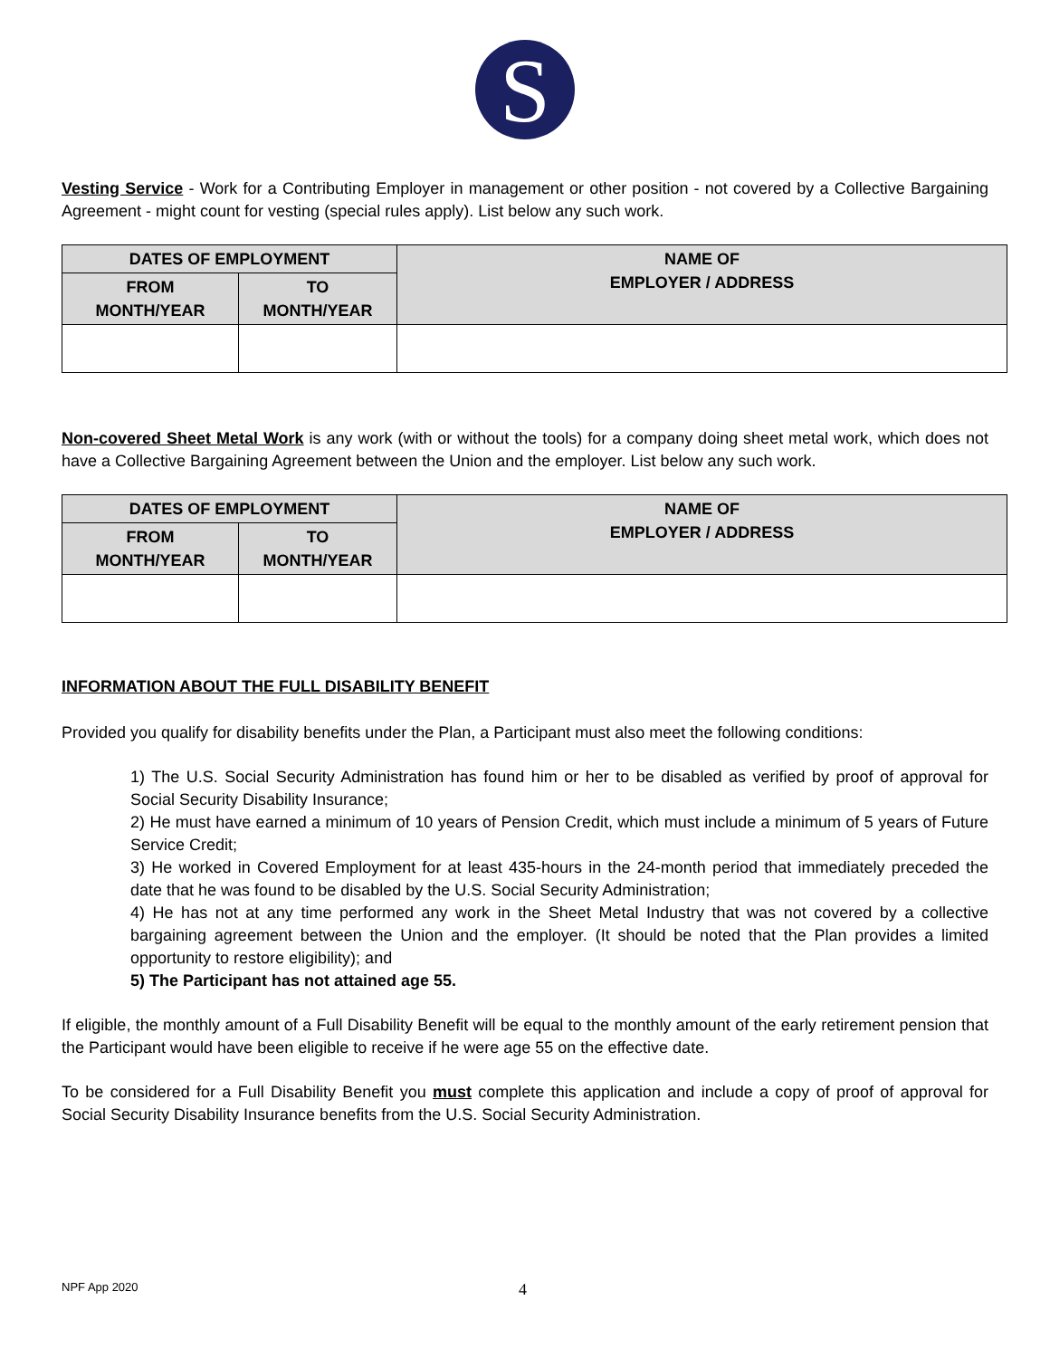S
Vesting Service - Work for a Contributing Employer in management or other position - not covered by a Collective Bargaining Agreement - might count for vesting (special rules apply). List below any such work.
| DATES OF EMPLOYMENT | | NAME OF EMPLOYER / ADDRESS |
| --- | --- | --- |
| FROM MONTH/YEAR | TO MONTH/YEAR | |
Non-covered Sheet Metal Work is any work (with or without the tools) for a company doing sheet metal work, which does not have a Collective Bargaining Agreement between the Union and the employer. List below any such work.
| DATES OF EMPLOYMENT | | NAME OF EMPLOYER / ADDRESS |
| --- | --- | --- |
| FROM MONTH/YEAR | TO MONTH/YEAR | |
INFORMATION ABOUT THE FULL DISABILITY BENEFIT
Provided you qualify for disability benefits under the Plan, a Participant must also meet the following conditions:
1) The U.S. Social Security Administration has found him or her to be disabled as verified by proof of approval for Social Security Disability Insurance;
2) He must have earned a minimum of 10 years of Pension Credit, which must include a minimum of 5 years of Future Service Credit;
3) He worked in Covered Employment for at least 435-hours in the 24-month period that immediately preceded the date that he was found to be disabled by the U.S. Social Security Administration;
4) He has not at any time performed any work in the Sheet Metal Industry that was not covered by a collective bargaining agreement between the Union and the employer. (It should be noted that the Plan provides a limited opportunity to restore eligibility); and
5) The Participant has not attained age 55.
If eligible, the monthly amount of a Full Disability Benefit will be equal to the monthly amount of the early retirement pension that the Participant would have been eligible to receive if he were age 55 on the effective date.
To be considered for a Full Disability Benefit you must complete this application and include a copy of proof of approval for Social Security Disability Insurance benefits from the U.S. Social Security Administration.
NPF App 2020 4